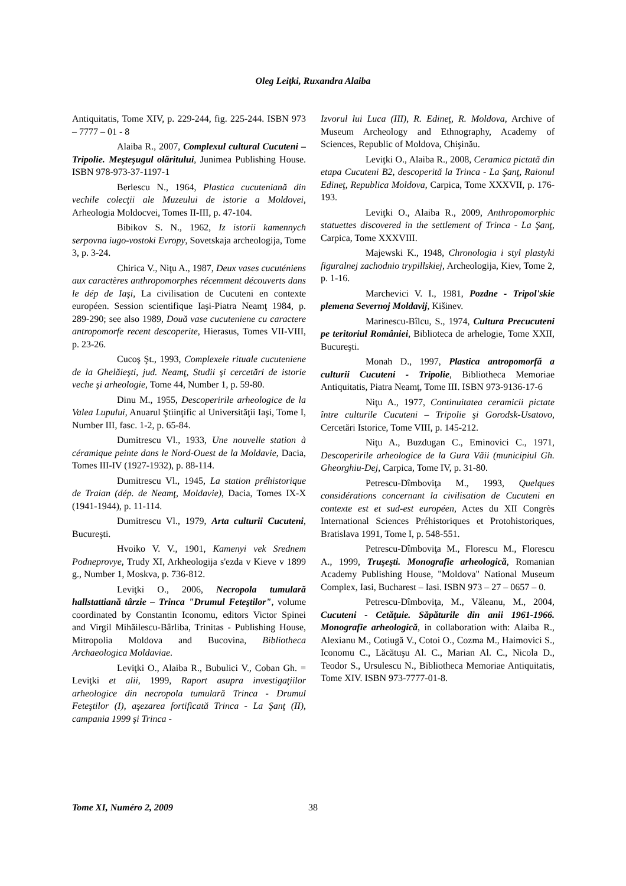Oleg Leiţki, Ruxandra Alaiba
Antiquitatis, Tome XIV, p. 229-244, fig. 225-244. ISBN 973 – 7777 – 01 - 8
Alaiba R., 2007, Complexul cultural Cucuteni – Tripolie. Meşteşugul olăritului, Junimea Publishing House. ISBN 978-973-37-1197-1
Berlescu N., 1964, Plastica cucuteniană din vechile colecţii ale Muzeului de istorie a Moldovei, Arheologia Moldocvei, Tomes II-III, p. 47-104.
Bibikov S. N., 1962, Iz istorii kamennych serpovna iugo-vostoki Evropy, Sovetskaja archeologija, Tome 3, p. 3-24.
Chirica V., Niţu A., 1987, Deux vases cucuténiens aux caractères anthropomorphes récemment découverts dans le dép de Iaşi, La civilisation de Cucuteni en contexte européen. Session scientifique Iaşi-Piatra Neamţ 1984, p. 289-290; see also 1989, Două vase cucuteniene cu caractere antropomorfe recent descoperite, Hierasus, Tomes VII-VIII, p. 23-26.
Cucoş Şt., 1993, Complexele rituale cucuteniene de la Ghelăieşti, jud. Neamţ, Studii şi cercetări de istorie veche şi arheologie, Tome 44, Number 1, p. 59-80.
Dinu M., 1955, Descoperirile arheologice de la Valea Lupului, Anuarul Ştiinţific al Universităţii Iaşi, Tome I, Number III, fasc. 1-2, p. 65-84.
Dumitrescu Vl., 1933, Une nouvelle station à céramique peinte dans le Nord-Ouest de la Moldavie, Dacia, Tomes III-IV (1927-1932), p. 88-114.
Dumitrescu Vl., 1945, La station préhistorique de Traian (dép. de Neamţ, Moldavie), Dacia, Tomes IX-X (1941-1944), p. 11-114.
Dumitrescu Vl., 1979, Arta culturii Cucuteni, Bucureşti.
Hvoiko V. V., 1901, Kamenyi vek Srednem Podneprovye, Trudy XI, Arkheologija s'ezda v Kieve v 1899 g., Number 1, Moskva, p. 736-812.
Leviţki O., 2006, Necropola tumulară hallstattiană târzie – Trinca "Drumul Feteştilor", volume coordinated by Constantin Iconomu, editors Victor Spinei and Virgil Mihăilescu-Bârliba, Trinitas - Publishing House, Mitropolia Moldova and Bucovina, Bibliotheca Archaeologica Moldaviae.
Leviţki O., Alaiba R., Bubulici V., Coban Gh. = Leviţki et alii, 1999, Raport asupra investigaţiilor arheologice din necropola tumulară Trinca - Drumul Feteştilor (I), aşezarea fortificată Trinca - La Şanţ (II), campania 1999 şi Trinca -
Izvorul lui Luca (III), R. Edineţ, R. Moldova, Archive of Museum Archeology and Ethnography, Academy of Sciences, Republic of Moldova, Chişinău.
Leviţki O., Alaiba R., 2008, Ceramica pictată din etapa Cucuteni B2, descoperită la Trinca - La Şanţ, Raionul Edineţ, Republica Moldova, Carpica, Tome XXXVII, p. 176-193.
Leviţki O., Alaiba R., 2009, Anthropomorphic statuettes discovered in the settlement of Trinca - La Şanţ, Carpica, Tome XXXVIII.
Majewski K., 1948, Chronologia i styl plastyki figuralnej zachodnio trypillskiej, Archeologija, Kiev, Tome 2, p. 1-16.
Marchevici V. I., 1981, Pozdne - Tripol'skie plemena Severnoj Moldavij, Kišinev.
Marinescu-Bîlcu, S., 1974, Cultura Precucuteni pe teritoriul României, Biblioteca de arhelogie, Tome XXII, Bucureşti.
Monah D., 1997, Plastica antropomorfă a culturii Cucuteni - Tripolie, Bibliotheca Memoriae Antiquitatis, Piatra Neamţ, Tome III. ISBN 973-9136-17-6
Niţu A., 1977, Continuitatea ceramicii pictate între culturile Cucuteni – Tripolie şi Gorodsk-Usatovo, Cercetări Istorice, Tome VIII, p. 145-212.
Niţu A., Buzdugan C., Eminovici C., 1971, Descoperirile arheologice de la Gura Văii (municipiul Gh. Gheorghiu-Dej, Carpica, Tome IV, p. 31-80.
Petrescu-Dîmboviţa M., 1993, Quelques considérations concernant la civilisation de Cucuteni en contexte est et sud-est européen, Actes du XII Congrès International Sciences Préhistoriques et Protohistoriques, Bratislava 1991, Tome I, p. 548-551.
Petrescu-Dîmboviţa M., Florescu M., Florescu A., 1999, Truşeşti. Monografie arheologică, Romanian Academy Publishing House, "Moldova" National Museum Complex, Iasi, Bucharest – Iasi. ISBN 973 – 27 – 0657 – 0.
Petrescu-Dîmboviţa, M., Văleanu, M., 2004, Cucuteni - Cetăţuie. Săpăturile din anii 1961-1966. Monografie arheologică, in collaboration with: Alaiba R., Alexianu M., Cotiugă V., Cotoi O., Cozma M., Haimovici S., Iconomu C., Lăcătuşu Al. C., Marian Al. C., Nicola D., Teodor S., Ursulescu N., Bibliotheca Memoriae Antiquitatis, Tome XIV. ISBN 973-7777-01-8.
Tome XI, Numéro 2, 2009 38